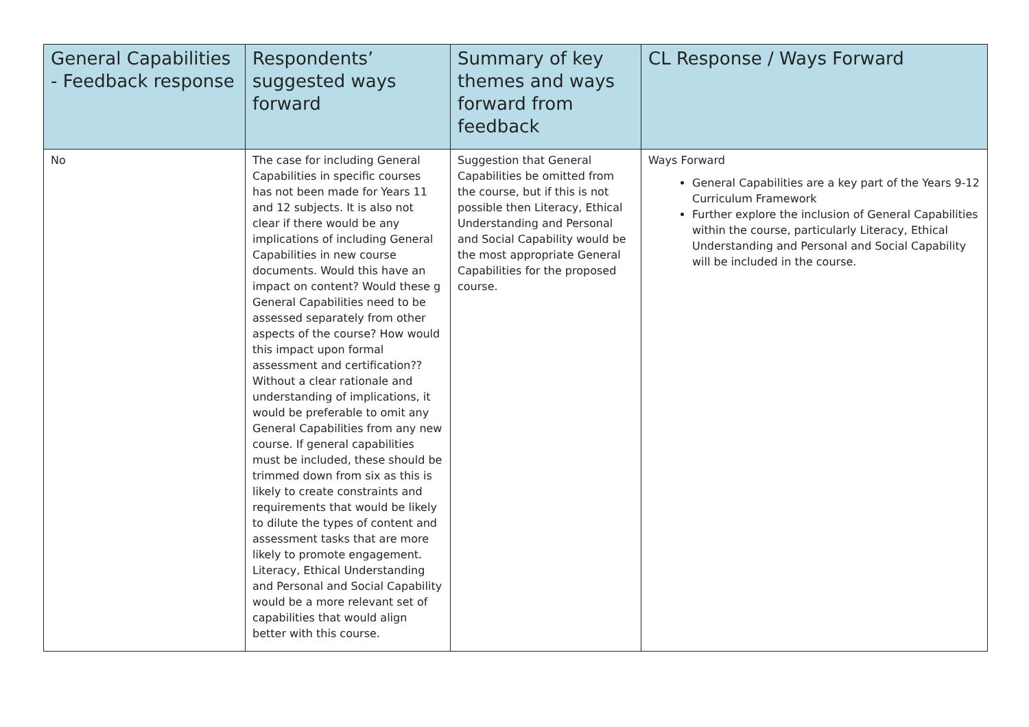| General Capabilities - Feedback response | Respondents’ suggested ways forward | Summary of key themes and ways forward from feedback | CL Response / Ways Forward |
| --- | --- | --- | --- |
| No | The case for including General Capabilities in specific courses has not been made for Years 11 and 12 subjects. It is also not clear if there would be any implications of including General Capabilities in new course documents. Would this have an impact on content? Would these g General Capabilities need to be assessed separately from other aspects of the course? How would this impact upon formal assessment and certification?? Without a clear rationale and understanding of implications, it would be preferable to omit any General Capabilities from any new course. If general capabilities must be included, these should be trimmed down from six as this is likely to create constraints and requirements that would be likely to dilute the types of content and assessment tasks that are more likely to promote engagement. Literacy, Ethical Understanding and Personal and Social Capability would be a more relevant set of capabilities that would align better with this course. | Suggestion that General Capabilities be omitted from the course, but if this is not possible then Literacy, Ethical Understanding and Personal and Social Capability would be the most appropriate General Capabilities for the proposed course. | Ways Forward General Capabilities are a key part of the Years 9-12 Curriculum Framework Further explore the inclusion of General Capabilities within the course, particularly Literacy, Ethical Understanding and Personal and Social Capability will be included in the course. |